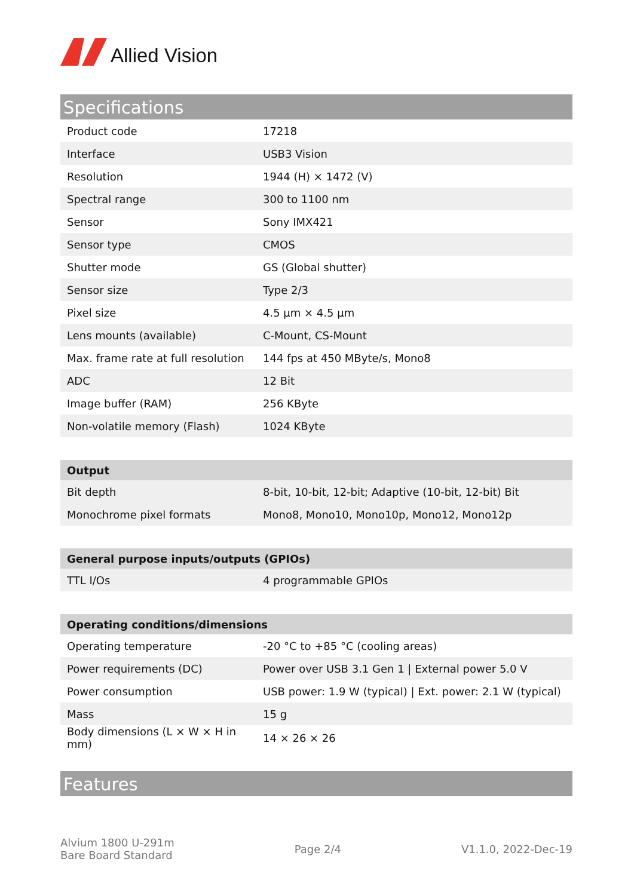Allied Vision
Specifications
| Product code | 17218 |
| Interface | USB3 Vision |
| Resolution | 1944 (H) × 1472 (V) |
| Spectral range | 300 to 1100 nm |
| Sensor | Sony IMX421 |
| Sensor type | CMOS |
| Shutter mode | GS (Global shutter) |
| Sensor size | Type 2/3 |
| Pixel size | 4.5 µm × 4.5 µm |
| Lens mounts (available) | C-Mount, CS-Mount |
| Max. frame rate at full resolution | 144 fps at 450 MByte/s, Mono8 |
| ADC | 12 Bit |
| Image buffer (RAM) | 256 KByte |
| Non-volatile memory (Flash) | 1024 KByte |
| Output | |
| --- | --- |
| Bit depth | 8-bit, 10-bit, 12-bit; Adaptive (10-bit, 12-bit) Bit |
| Monochrome pixel formats | Mono8, Mono10, Mono10p, Mono12, Mono12p |
| General purpose inputs/outputs (GPIOs) | |
| --- | --- |
| TTL I/Os | 4 programmable GPIOs |
| Operating conditions/dimensions | |
| --- | --- |
| Operating temperature | -20 °C to +85 °C (cooling areas) |
| Power requirements (DC) | Power over USB 3.1 Gen 1 / External power 5.0 V |
| Power consumption | USB power: 1.9 W (typical) / Ext. power: 2.1 W (typical) |
| Mass | 15 g |
| Body dimensions (L × W × H in mm) | 14 × 26 × 26 |
Features
Alvium 1800 U-291m
Bare Board Standard
Page 2/4 V1.1.0, 2022-Dec-19